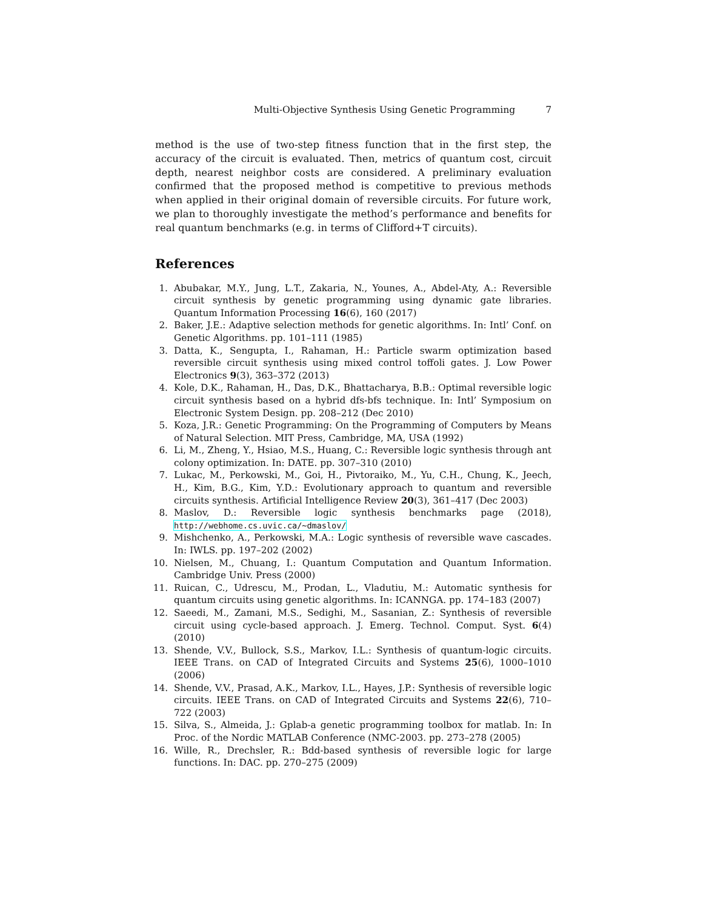Multi-Objective Synthesis Using Genetic Programming 7
method is the use of two-step fitness function that in the first step, the accuracy of the circuit is evaluated. Then, metrics of quantum cost, circuit depth, nearest neighbor costs are considered. A preliminary evaluation confirmed that the proposed method is competitive to previous methods when applied in their original domain of reversible circuits. For future work, we plan to thoroughly investigate the method’s performance and benefits for real quantum benchmarks (e.g. in terms of Clifford+T circuits).
References
1. Abubakar, M.Y., Jung, L.T., Zakaria, N., Younes, A., Abdel-Aty, A.: Reversible circuit synthesis by genetic programming using dynamic gate libraries. Quantum Information Processing 16(6), 160 (2017)
2. Baker, J.E.: Adaptive selection methods for genetic algorithms. In: Intl’ Conf. on Genetic Algorithms. pp. 101–111 (1985)
3. Datta, K., Sengupta, I., Rahaman, H.: Particle swarm optimization based reversible circuit synthesis using mixed control toffoli gates. J. Low Power Electronics 9(3), 363–372 (2013)
4. Kole, D.K., Rahaman, H., Das, D.K., Bhattacharya, B.B.: Optimal reversible logic circuit synthesis based on a hybrid dfs-bfs technique. In: Intl’ Symposium on Electronic System Design. pp. 208–212 (Dec 2010)
5. Koza, J.R.: Genetic Programming: On the Programming of Computers by Means of Natural Selection. MIT Press, Cambridge, MA, USA (1992)
6. Li, M., Zheng, Y., Hsiao, M.S., Huang, C.: Reversible logic synthesis through ant colony optimization. In: DATE. pp. 307–310 (2010)
7. Lukac, M., Perkowski, M., Goi, H., Pivtoraiko, M., Yu, C.H., Chung, K., Jeech, H., Kim, B.G., Kim, Y.D.: Evolutionary approach to quantum and reversible circuits synthesis. Artificial Intelligence Review 20(3), 361–417 (Dec 2003)
8. Maslov, D.: Reversible logic synthesis benchmarks page (2018), http://webhome.cs.uvic.ca/~dmaslov/
9. Mishchenko, A., Perkowski, M.A.: Logic synthesis of reversible wave cascades. In: IWLS. pp. 197–202 (2002)
10. Nielsen, M., Chuang, I.: Quantum Computation and Quantum Information. Cambridge Univ. Press (2000)
11. Ruican, C., Udrescu, M., Prodan, L., Vladutiu, M.: Automatic synthesis for quantum circuits using genetic algorithms. In: ICANNGA. pp. 174–183 (2007)
12. Saeedi, M., Zamani, M.S., Sedighi, M., Sasanian, Z.: Synthesis of reversible circuit using cycle-based approach. J. Emerg. Technol. Comput. Syst. 6(4) (2010)
13. Shende, V.V., Bullock, S.S., Markov, I.L.: Synthesis of quantum-logic circuits. IEEE Trans. on CAD of Integrated Circuits and Systems 25(6), 1000–1010 (2006)
14. Shende, V.V., Prasad, A.K., Markov, I.L., Hayes, J.P.: Synthesis of reversible logic circuits. IEEE Trans. on CAD of Integrated Circuits and Systems 22(6), 710–722 (2003)
15. Silva, S., Almeida, J.: Gplab-a genetic programming toolbox for matlab. In: In Proc. of the Nordic MATLAB Conference (NMC-2003. pp. 273–278 (2005)
16. Wille, R., Drechsler, R.: Bdd-based synthesis of reversible logic for large functions. In: DAC. pp. 270–275 (2009)